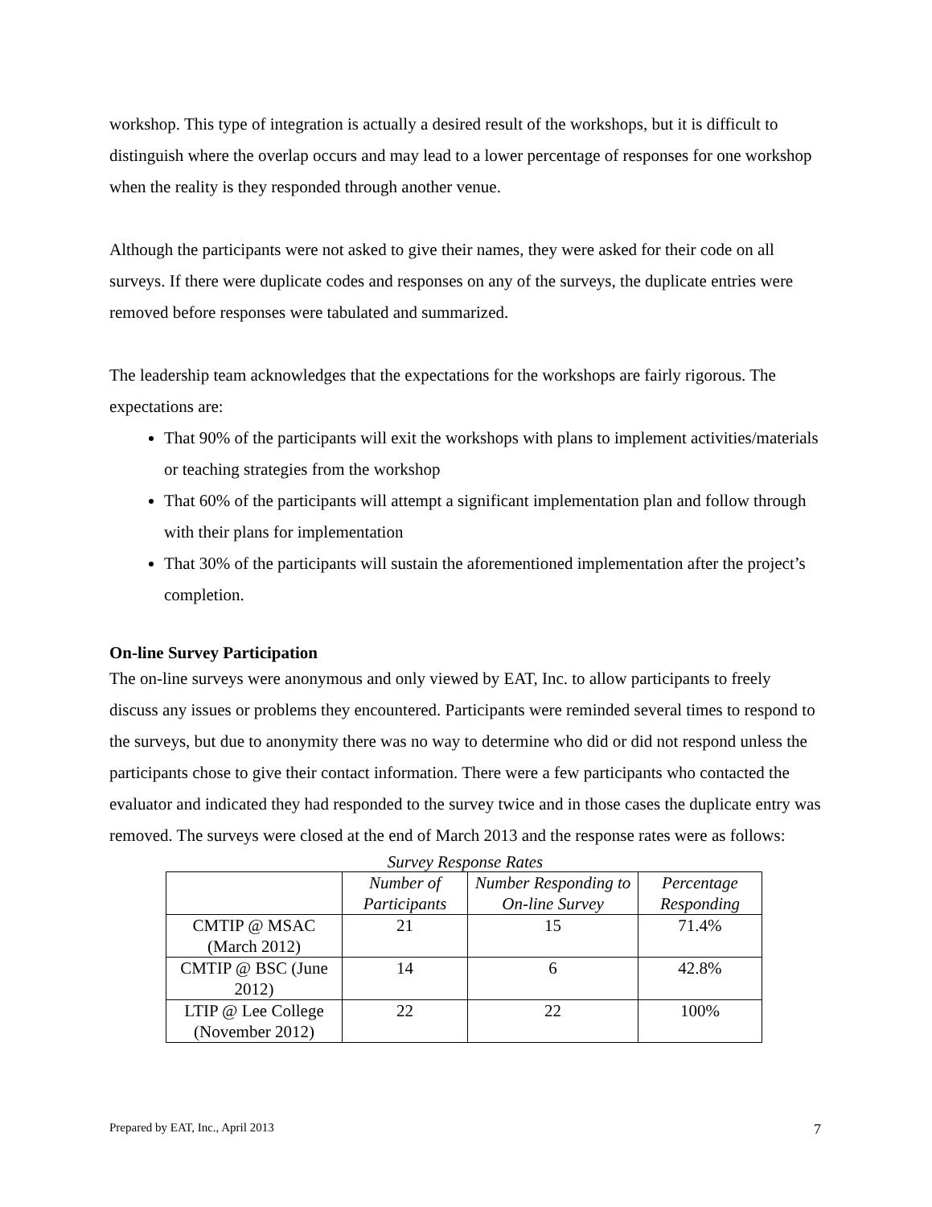workshop. This type of integration is actually a desired result of the workshops, but it is difficult to distinguish where the overlap occurs and may lead to a lower percentage of responses for one workshop when the reality is they responded through another venue.
Although the participants were not asked to give their names, they were asked for their code on all surveys. If there were duplicate codes and responses on any of the surveys, the duplicate entries were removed before responses were tabulated and summarized.
The leadership team acknowledges that the expectations for the workshops are fairly rigorous. The expectations are:
That 90% of the participants will exit the workshops with plans to implement activities/materials or teaching strategies from the workshop
That 60% of the participants will attempt a significant implementation plan and follow through with their plans for implementation
That 30% of the participants will sustain the aforementioned implementation after the project’s completion.
On-line Survey Participation
The on-line surveys were anonymous and only viewed by EAT, Inc. to allow participants to freely discuss any issues or problems they encountered. Participants were reminded several times to respond to the surveys, but due to anonymity there was no way to determine who did or did not respond unless the participants chose to give their contact information. There were a few participants who contacted the evaluator and indicated they had responded to the survey twice and in those cases the duplicate entry was removed. The surveys were closed at the end of March 2013 and the response rates were as follows:
Survey Response Rates
| | Number of Participants | Number Responding to On-line Survey | Percentage Responding |
| --- | --- | --- | --- |
| CMTIP @ MSAC (March 2012) | 21 | 15 | 71.4% |
| CMTIP @ BSC (June 2012) | 14 | 6 | 42.8% |
| LTIP @ Lee College (November 2012) | 22 | 22 | 100% |
Prepared by EAT, Inc., April 2013 7